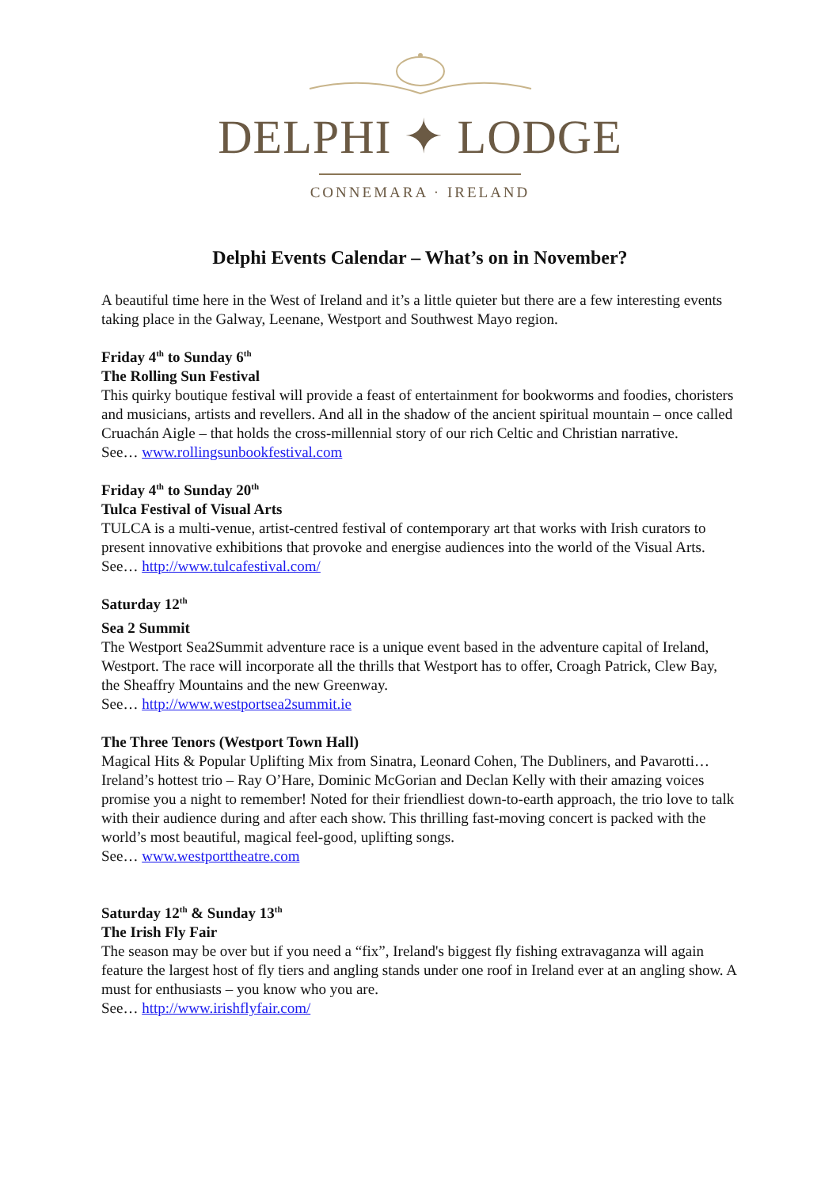DELPHI ✦ LODGE
CONNEMARA · IRELAND
Delphi Events Calendar – What’s on in November?
A beautiful time here in the West of Ireland and it’s a little quieter but there are a few interesting events taking place in the Galway, Leenane, Westport and Southwest Mayo region.
Friday 4<sup>th</sup> to Sunday 6<sup>th</sup>
The Rolling Sun Festival
This quirky boutique festival will provide a feast of entertainment for bookworms and foodies, choristers and musicians, artists and revellers. And all in the shadow of the ancient spiritual mountain – once called Cruachán Aigle – that holds the cross-millennial story of our rich Celtic and Christian narrative.
See… www.rollingsunbookfestival.com
Friday 4<sup>th</sup> to Sunday 20<sup>th</sup>
Tulca Festival of Visual Arts
TULCA is a multi-venue, artist-centred festival of contemporary art that works with Irish curators to present innovative exhibitions that provoke and energise audiences into the world of the Visual Arts.
See… http://www.tulcafestival.com/
Saturday 12<sup>th</sup>
Sea 2 Summit
The Westport Sea2Summit adventure race is a unique event based in the adventure capital of Ireland, Westport. The race will incorporate all the thrills that Westport has to offer, Croagh Patrick, Clew Bay, the Sheaffry Mountains and the new Greenway.
See… http://www.westportsea2summit.ie
The Three Tenors (Westport Town Hall)
Magical Hits & Popular Uplifting Mix from Sinatra, Leonard Cohen, The Dubliners, and Pavarotti… Ireland’s hottest trio – Ray O’Hare, Dominic McGorian and Declan Kelly with their amazing voices promise you a night to remember! Noted for their friendliest down-to-earth approach, the trio love to talk with their audience during and after each show. This thrilling fast-moving concert is packed with the world’s most beautiful, magical feel-good, uplifting songs.
See… www.westporttheatre.com
Saturday 12<sup>th</sup> & Sunday 13<sup>th</sup>
The Irish Fly Fair
The season may be over but if you need a “fix”, Ireland's biggest fly fishing extravaganza will again feature the largest host of fly tiers and angling stands under one roof in Ireland ever at an angling show. A must for enthusiasts – you know who you are.
See… http://www.irishflyfair.com/